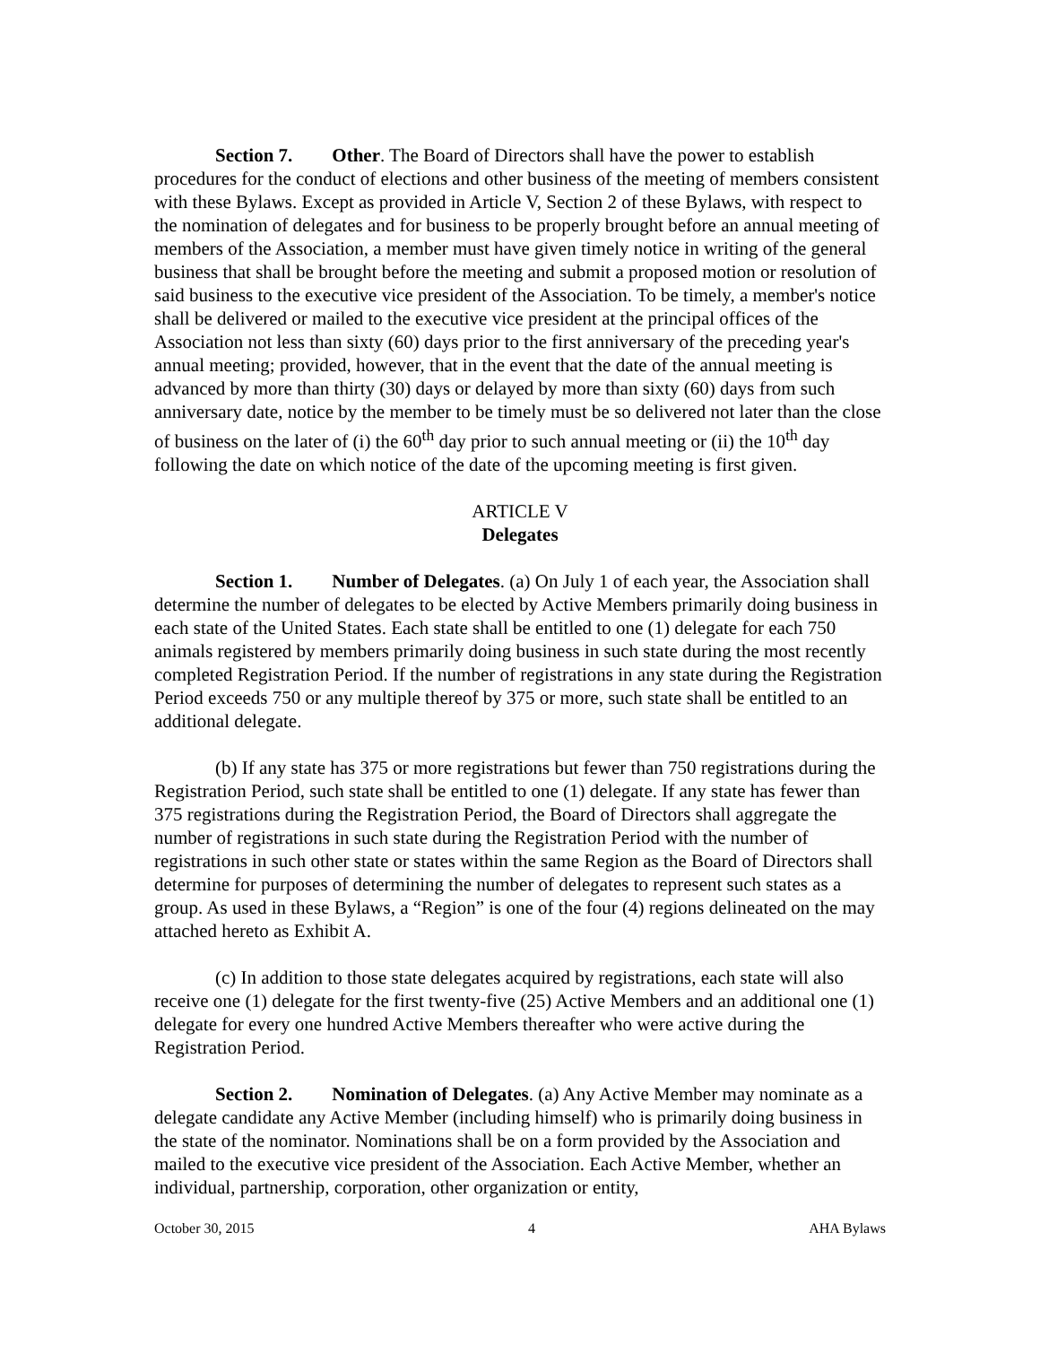Section 7. Other. The Board of Directors shall have the power to establish procedures for the conduct of elections and other business of the meeting of members consistent with these Bylaws. Except as provided in Article V, Section 2 of these Bylaws, with respect to the nomination of delegates and for business to be properly brought before an annual meeting of members of the Association, a member must have given timely notice in writing of the general business that shall be brought before the meeting and submit a proposed motion or resolution of said business to the executive vice president of the Association. To be timely, a member's notice shall be delivered or mailed to the executive vice president at the principal offices of the Association not less than sixty (60) days prior to the first anniversary of the preceding year's annual meeting; provided, however, that in the event that the date of the annual meeting is advanced by more than thirty (30) days or delayed by more than sixty (60) days from such anniversary date, notice by the member to be timely must be so delivered not later than the close of business on the later of (i) the 60<sup>th</sup> day prior to such annual meeting or (ii) the 10<sup>th</sup> day following the date on which notice of the date of the upcoming meeting is first given.
ARTICLE V
Delegates
Section 1. Number of Delegates. (a) On July 1 of each year, the Association shall determine the number of delegates to be elected by Active Members primarily doing business in each state of the United States. Each state shall be entitled to one (1) delegate for each 750 animals registered by members primarily doing business in such state during the most recently completed Registration Period. If the number of registrations in any state during the Registration Period exceeds 750 or any multiple thereof by 375 or more, such state shall be entitled to an additional delegate.
(b) If any state has 375 or more registrations but fewer than 750 registrations during the Registration Period, such state shall be entitled to one (1) delegate. If any state has fewer than 375 registrations during the Registration Period, the Board of Directors shall aggregate the number of registrations in such state during the Registration Period with the number of registrations in such other state or states within the same Region as the Board of Directors shall determine for purposes of determining the number of delegates to represent such states as a group. As used in these Bylaws, a “Region” is one of the four (4) regions delineated on the may attached hereto as Exhibit A.
(c) In addition to those state delegates acquired by registrations, each state will also receive one (1) delegate for the first twenty-five (25) Active Members and an additional one (1) delegate for every one hundred Active Members thereafter who were active during the Registration Period.
Section 2. Nomination of Delegates. (a) Any Active Member may nominate as a delegate candidate any Active Member (including himself) who is primarily doing business in the state of the nominator. Nominations shall be on a form provided by the Association and mailed to the executive vice president of the Association. Each Active Member, whether an individual, partnership, corporation, other organization or entity,
October 30, 2015 4 AHA Bylaws